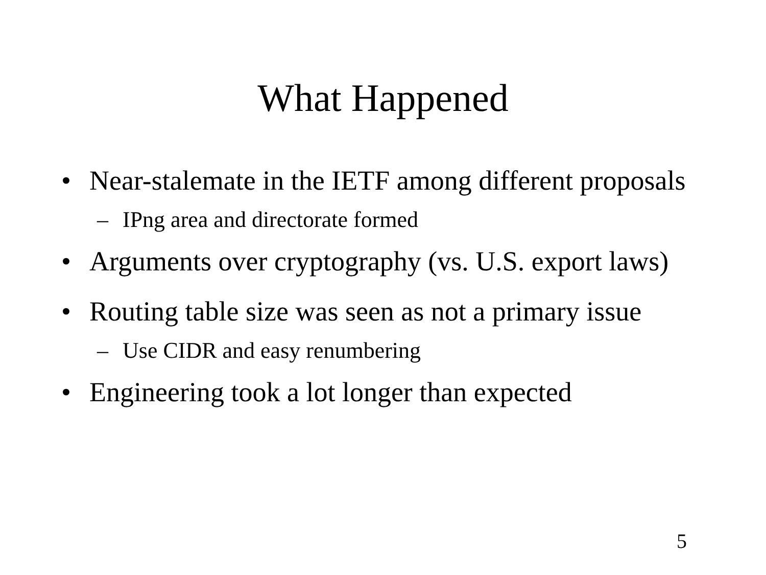What Happened
• Near-stalemate in the IETF among different proposals
– IPng area and directorate formed
• Arguments over cryptography (vs. U.S. export laws)
• Routing table size was seen as not a primary issue
– Use CIDR and easy renumbering
• Engineering took a lot longer than expected
5